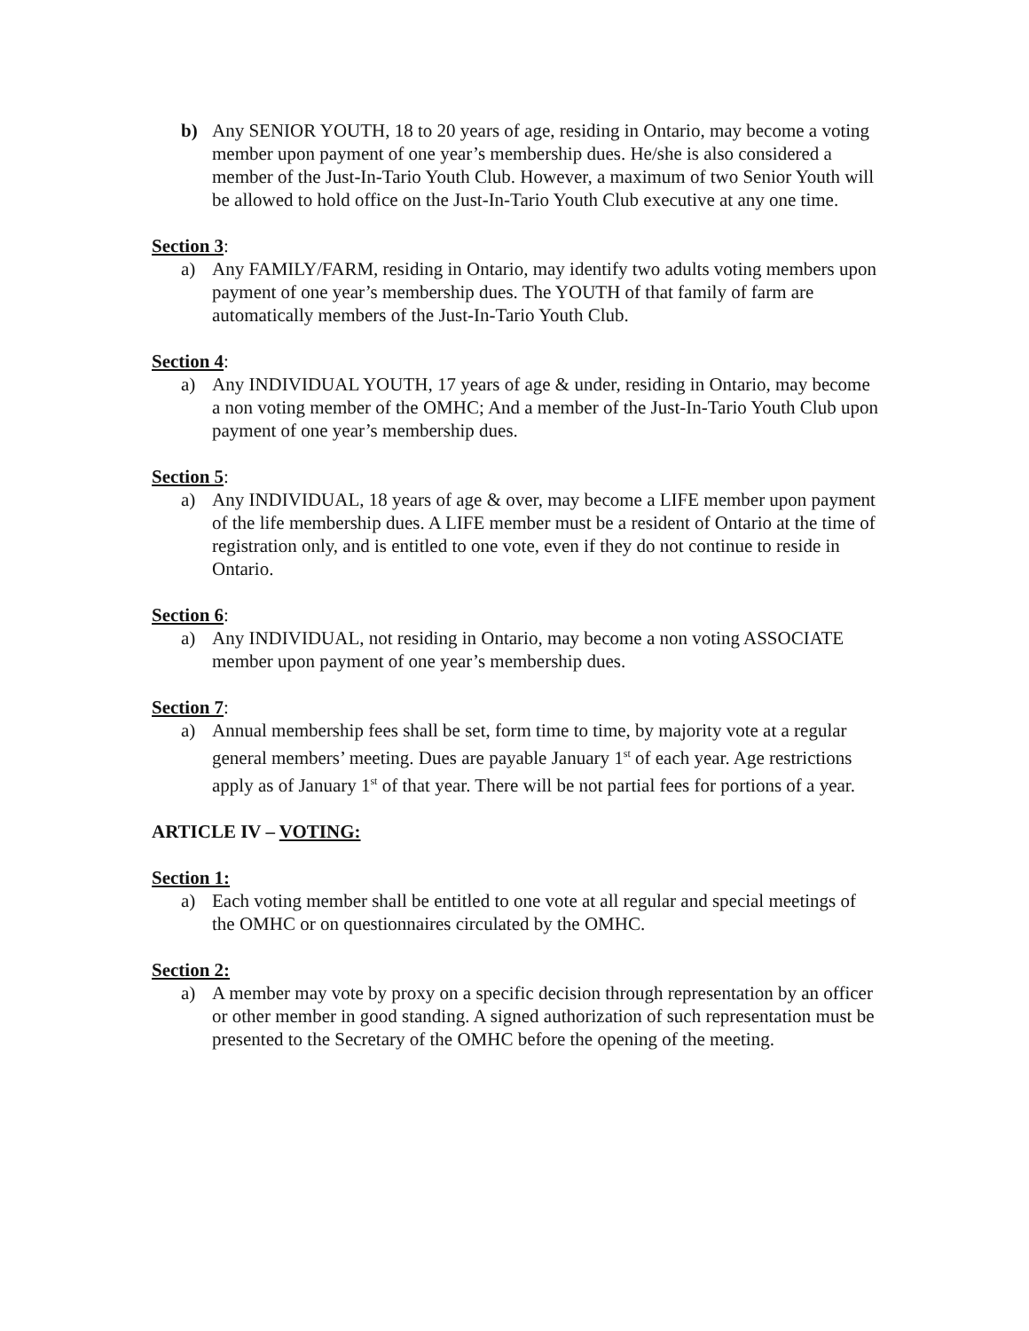b) Any SENIOR YOUTH, 18 to 20 years of age, residing in Ontario, may become a voting member upon payment of one year’s membership dues. He/she is also considered a member of the Just-In-Tario Youth Club. However, a maximum of two Senior Youth will be allowed to hold office on the Just-In-Tario Youth Club executive at any one time.
Section 3:
a) Any FAMILY/FARM, residing in Ontario, may identify two adults voting members upon payment of one year’s membership dues. The YOUTH of that family of farm are automatically members of the Just-In-Tario Youth Club.
Section 4:
a) Any INDIVIDUAL YOUTH, 17 years of age & under, residing in Ontario, may become a non voting member of the OMHC; And a member of the Just-In-Tario Youth Club upon payment of one year’s membership dues.
Section 5:
a) Any INDIVIDUAL, 18 years of age & over, may become a LIFE member upon payment of the life membership dues. A LIFE member must be a resident of Ontario at the time of registration only, and is entitled to one vote, even if they do not continue to reside in Ontario.
Section 6:
a) Any INDIVIDUAL, not residing in Ontario, may become a non voting ASSOCIATE member upon payment of one year’s membership dues.
Section 7:
a) Annual membership fees shall be set, form time to time, by majority vote at a regular general members’ meeting. Dues are payable January 1<sup>st</sup> of each year. Age restrictions apply as of January 1<sup>st</sup> of that year. There will be not partial fees for portions of a year.
ARTICLE IV – VOTING:
Section 1:
a) Each voting member shall be entitled to one vote at all regular and special meetings of the OMHC or on questionnaires circulated by the OMHC.
Section 2:
a) A member may vote by proxy on a specific decision through representation by an officer or other member in good standing. A signed authorization of such representation must be presented to the Secretary of the OMHC before the opening of the meeting.